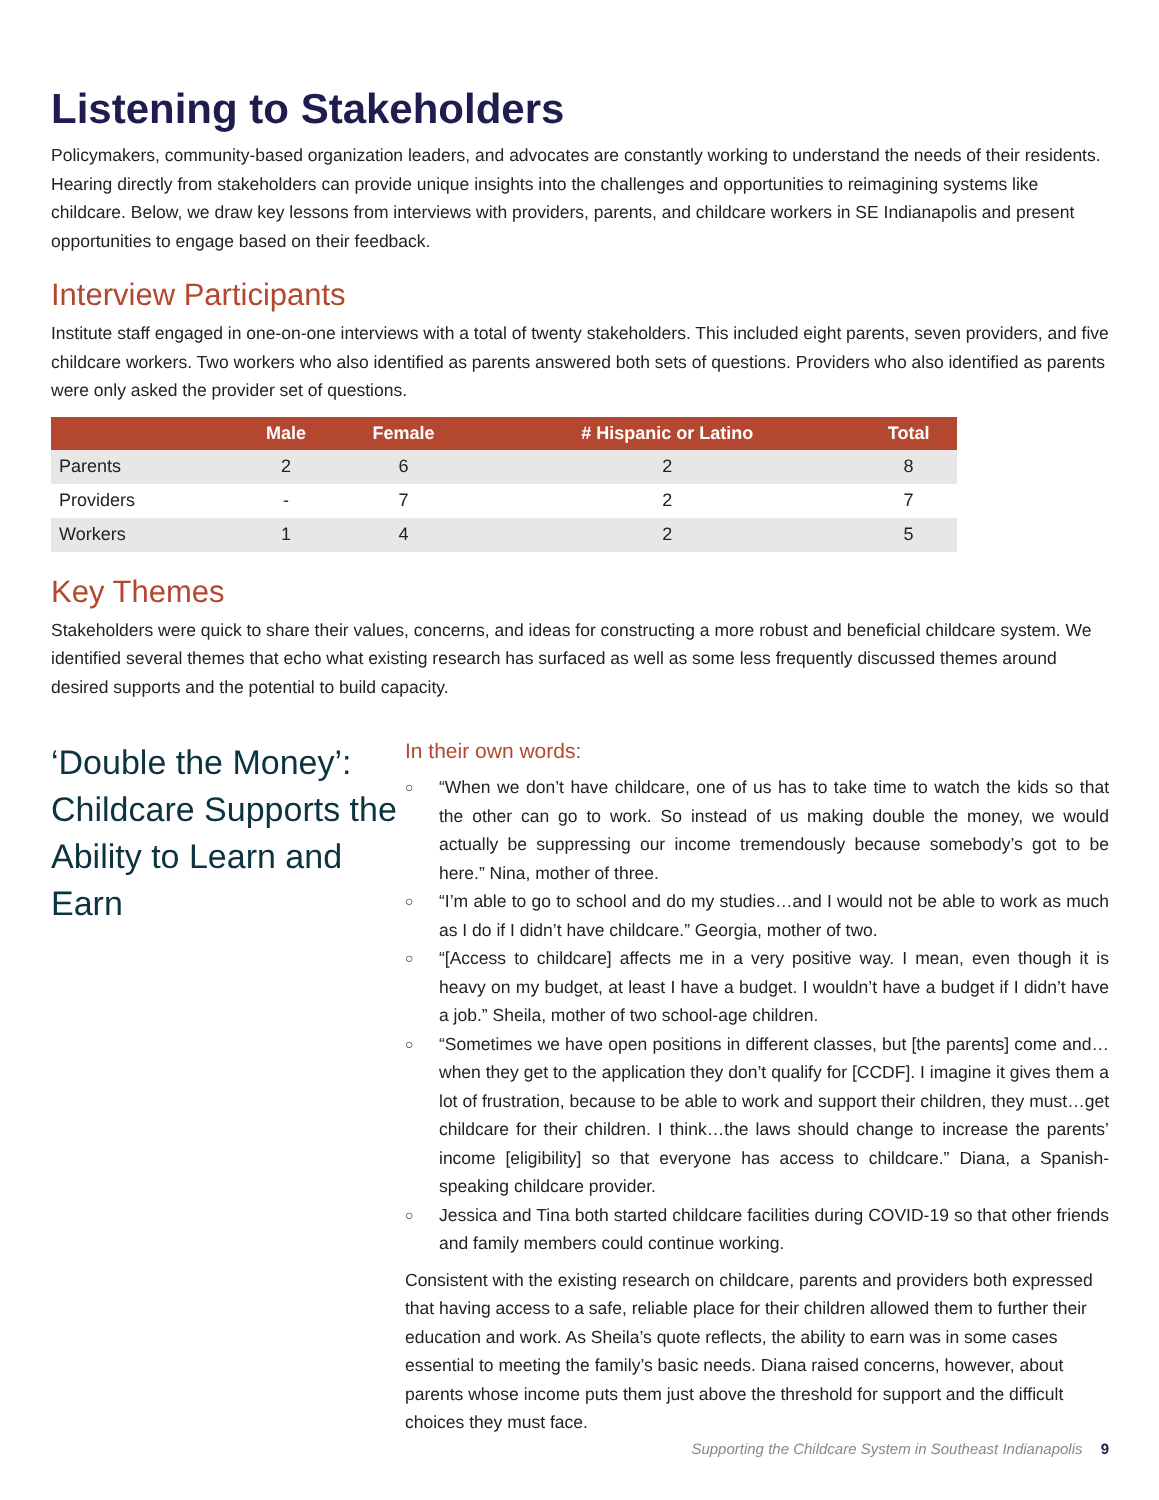Listening to Stakeholders
Policymakers, community-based organization leaders, and advocates are constantly working to understand the needs of their residents. Hearing directly from stakeholders can provide unique insights into the challenges and opportunities to reimagining systems like childcare. Below, we draw key lessons from interviews with providers, parents, and childcare workers in SE Indianapolis and present opportunities to engage based on their feedback.
Interview Participants
Institute staff engaged in one-on-one interviews with a total of twenty stakeholders. This included eight parents, seven providers, and five childcare workers. Two workers who also identified as parents answered both sets of questions. Providers who also identified as parents were only asked the provider set of questions.
| | Male | Female | # Hispanic or Latino | Total |
| --- | --- | --- | --- | --- |
| Parents | 2 | 6 | 2 | 8 |
| Providers | - | 7 | 2 | 7 |
| Workers | 1 | 4 | 2 | 5 |
Key Themes
Stakeholders were quick to share their values, concerns, and ideas for constructing a more robust and beneficial childcare system. We identified several themes that echo what existing research has surfaced as well as some less frequently discussed themes around desired supports and the potential to build capacity.
‘Double the Money’: Childcare Supports the Ability to Learn and Earn
In their own words:
○ “When we don’t have childcare, one of us has to take time to watch the kids so that the other can go to work. So instead of us making double the money, we would actually be suppressing our income tremendously because somebody’s got to be here.” Nina, mother of three.
○ “I’m able to go to school and do my studies…and I would not be able to work as much as I do if I didn’t have childcare.” Georgia, mother of two.
○ “[Access to childcare] affects me in a very positive way. I mean, even though it is heavy on my budget, at least I have a budget. I wouldn’t have a budget if I didn’t have a job.” Sheila, mother of two school-age children.
○ “Sometimes we have open positions in different classes, but [the parents] come and…when they get to the application they don’t qualify for [CCDF]. I imagine it gives them a lot of frustration, because to be able to work and support their children, they must…get childcare for their children. I think…the laws should change to increase the parents’ income [eligibility] so that everyone has access to childcare.” Diana, a Spanish-speaking childcare provider.
○ Jessica and Tina both started childcare facilities during COVID-19 so that other friends and family members could continue working.
Consistent with the existing research on childcare, parents and providers both expressed that having access to a safe, reliable place for their children allowed them to further their education and work. As Sheila’s quote reflects, the ability to earn was in some cases essential to meeting the family’s basic needs. Diana raised concerns, however, about parents whose income puts them just above the threshold for support and the difficult choices they must face.
Supporting the Childcare System in Southeast Indianapolis 9